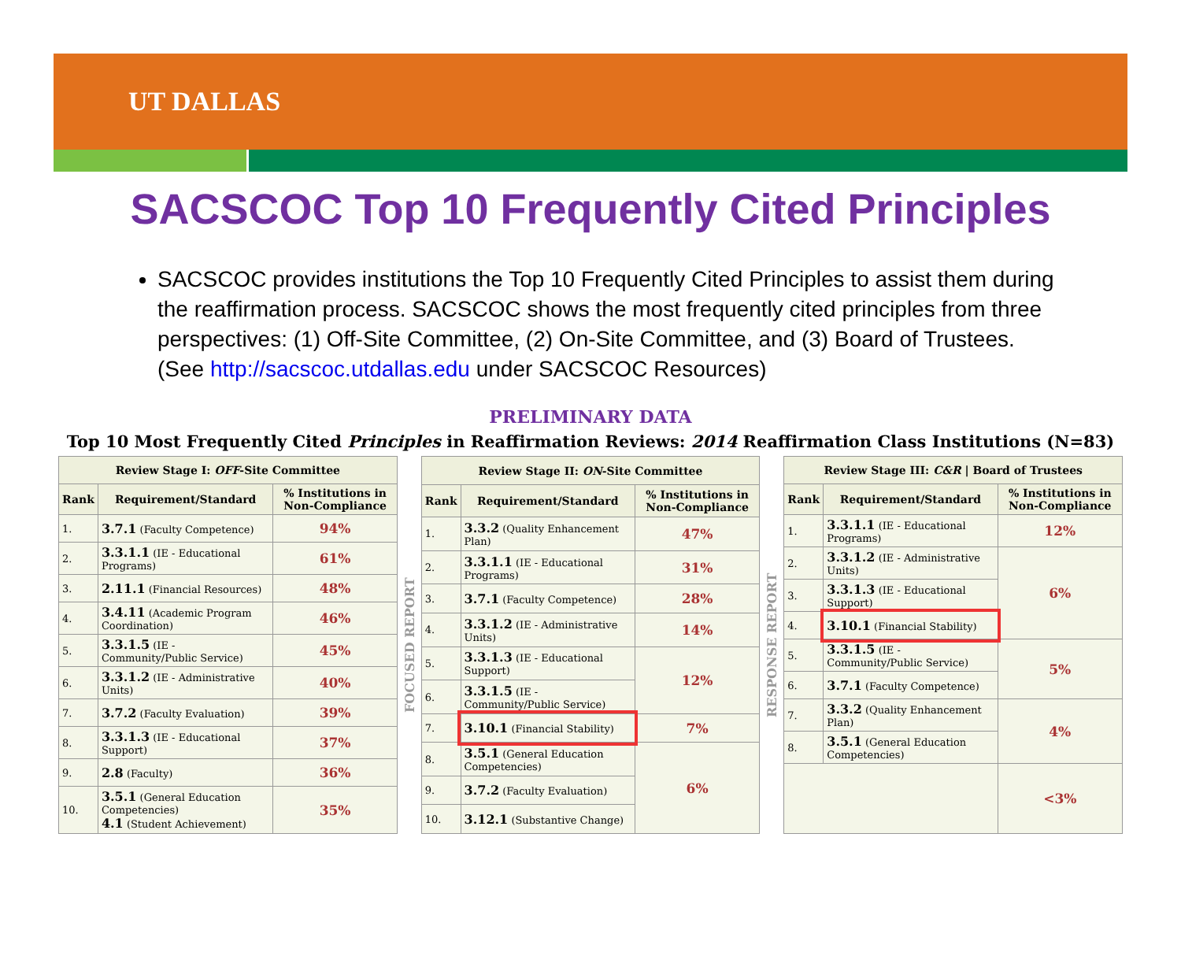UT DALLAS
SACSCOC Top 10 Frequently Cited Principles
SACSCOC provides institutions the Top 10 Frequently Cited Principles to assist them during the reaffirmation process. SACSCOC shows the most frequently cited principles from three perspectives: (1) Off-Site Committee, (2) On-Site Committee, and (3) Board of Trustees. (See http://sacscoc.utdallas.edu under SACSCOC Resources)
PRELIMINARY DATA
Top 10 Most Frequently Cited Principles in Reaffirmation Reviews: 2014 Reaffirmation Class Institutions (N=83)
| Review Stage I: OFF -Site Committee | | |
| --- | --- | --- |
| Rank | Requirement/Standard | % Institutions in Non-Compliance |
| 1. | 3.7.1 (Faculty Competence) | 94% |
| 2. | 3.3.1.1 (IE - Educational Programs) | 61% |
| 3. | 2.11.1 (Financial Resources) | 48% |
| 4. | 3.4.11 (Academic Program Coordination) | 46% |
| 5. | 3.3.1.5 (IE - Community/Public Service) | 45% |
| 6. | 3.3.1.2 (IE - Administrative Units) | 40% |
| 7. | 3.7.2 (Faculty Evaluation) | 39% |
| 8. | 3.3.1.3 (IE - Educational Support) | 37% |
| 9. | 2.8 (Faculty) | 36% |
| 10. | 3.5.1 (General Education Competencies) 4.1 (Student Achievement) | 35% |
FOCUSED REPORT
| Review Stage II: ON -Site Committee | | |
| --- | --- | --- |
| Rank | Requirement/Standard | % Institutions in Non-Compliance |
| 1. | 3.3.2 (Quality Enhancement Plan) | 47% |
| 2. | 3.3.1.1 (IE - Educational Programs) | 31% |
| 3. | 3.7.1 (Faculty Competence) | 28% |
| 4. | 3.3.1.2 (IE - Administrative Units) | 14% |
| 5. | 3.3.1.3 (IE - Educational Support) | 12% |
| 6. | 3.3.1.5 (IE - Community/Public Service) | |
| 7. | 3.10.1 (Financial Stability) | 7% |
| 8. | 3.5.1 (General Education Competencies) | 6% |
| 9. | 3.7.2 (Faculty Evaluation) | |
| 10. | 3.12.1 (Substantive Change) | |
RESPONSE REPORT
| Review Stage III: C&R / Board of Trustees | | |
| --- | --- | --- |
| Rank | Requirement/Standard | % Institutions in Non-Compliance |
| 1. | 3.3.1.1 (IE - Educational Programs) | 12% |
| 2. | 3.3.1.2 (IE - Administrative Units) | 6% |
| 3. | 3.3.1.3 (IE - Educational Support) | |
| 4. | 3.10.1 (Financial Stability) | |
| 5. | 3.3.1.5 (IE - Community/Public Service) | 5% |
| 6. | 3.7.1 (Faculty Competence) | |
| 7. | 3.3.2 (Quality Enhancement Plan) | 4% |
| 8. | 3.5.1 (General Education Competencies) | |
| | | <3% |